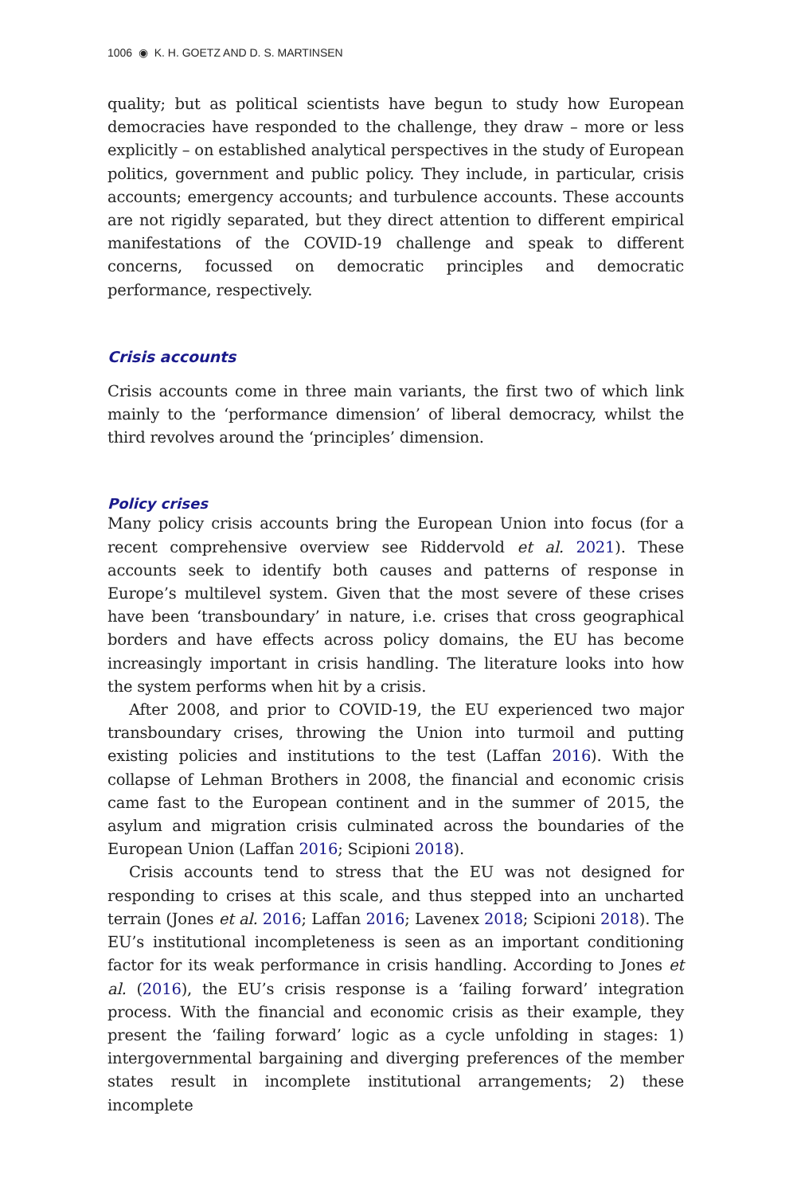1006 ◉ K. H. GOETZ AND D. S. MARTINSEN
quality; but as political scientists have begun to study how European democracies have responded to the challenge, they draw – more or less explicitly – on established analytical perspectives in the study of European politics, government and public policy. They include, in particular, crisis accounts; emergency accounts; and turbulence accounts. These accounts are not rigidly separated, but they direct attention to different empirical manifestations of the COVID-19 challenge and speak to different concerns, focussed on democratic principles and democratic performance, respectively.
Crisis accounts
Crisis accounts come in three main variants, the first two of which link mainly to the ‘performance dimension’ of liberal democracy, whilst the third revolves around the ‘principles’ dimension.
Policy crises
Many policy crisis accounts bring the European Union into focus (for a recent comprehensive overview see Riddervold et al. 2021). These accounts seek to identify both causes and patterns of response in Europe’s multilevel system. Given that the most severe of these crises have been ‘transboundary’ in nature, i.e. crises that cross geographical borders and have effects across policy domains, the EU has become increasingly important in crisis handling. The literature looks into how the system performs when hit by a crisis.
After 2008, and prior to COVID-19, the EU experienced two major transboundary crises, throwing the Union into turmoil and putting existing policies and institutions to the test (Laffan 2016). With the collapse of Lehman Brothers in 2008, the financial and economic crisis came fast to the European continent and in the summer of 2015, the asylum and migration crisis culminated across the boundaries of the European Union (Laffan 2016; Scipioni 2018).
Crisis accounts tend to stress that the EU was not designed for responding to crises at this scale, and thus stepped into an uncharted terrain (Jones et al. 2016; Laffan 2016; Lavenex 2018; Scipioni 2018). The EU’s institutional incompleteness is seen as an important conditioning factor for its weak performance in crisis handling. According to Jones et al. (2016), the EU’s crisis response is a ‘failing forward’ integration process. With the financial and economic crisis as their example, they present the ‘failing forward’ logic as a cycle unfolding in stages: 1) intergovernmental bargaining and diverging preferences of the member states result in incomplete institutional arrangements; 2) these incomplete